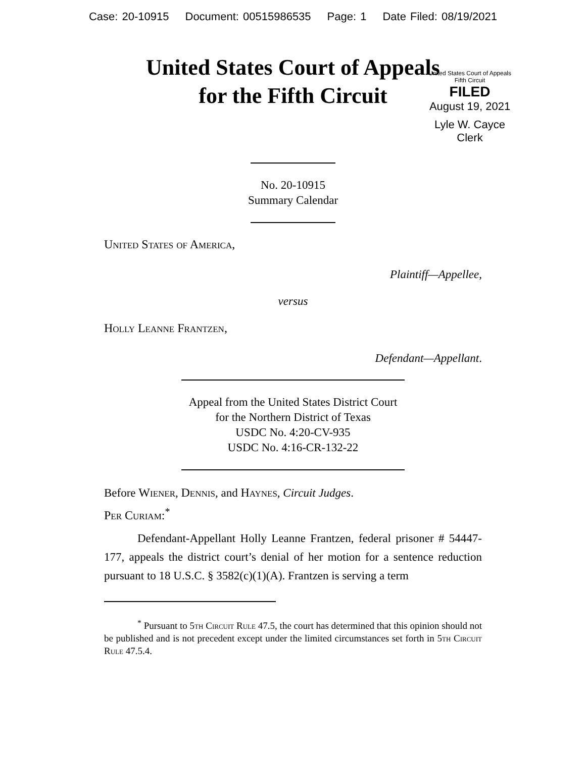Case: 20-10915 Document: 00515986535 Page: 1 Date Filed: 08/19/2021
United States Court of Appeals
for the Fifth Circuit
United States Court of Appeals
Fifth Circuit
FILED
August 19, 2021
Lyle W. Cayce
Clerk
No. 20-10915
Summary Calendar
United States of America,
Plaintiff—Appellee,
versus
Holly Leanne Frantzen,
Defendant—Appellant.
Appeal from the United States District Court
for the Northern District of Texas
USDC No. 4:20-CV-935
USDC No. 4:16-CR-132-22
Before Wiener, Dennis, and Haynes, Circuit Judges.
Per Curiam:<sup>*</sup>
Defendant-Appellant Holly Leanne Frantzen, federal prisoner # 54447-177, appeals the district court’s denial of her motion for a sentence reduction pursuant to 18 U.S.C. § 3582(c)(1)(A). Frantzen is serving a term
<sup>*</sup> Pursuant to 5th Circuit Rule 47.5, the court has determined that this opinion should not be published and is not precedent except under the limited circumstances set forth in 5th Circuit Rule 47.5.4.